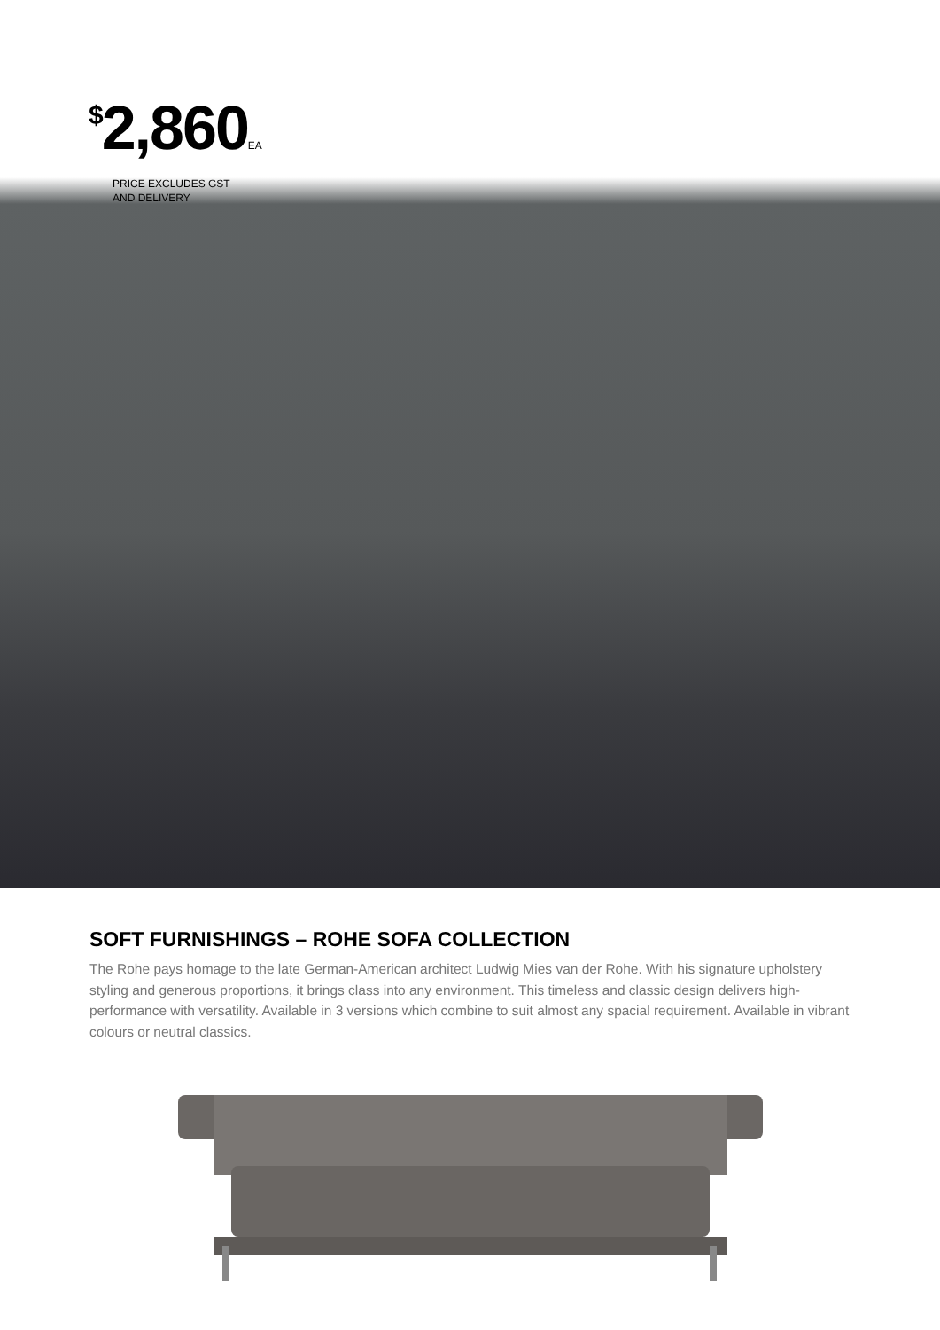<sup>$</sup>2,860EA
PRICE EXCLUDES GST
AND DELIVERY
SOFT FURNISHINGS – ROHE SOFA COLLECTION
The Rohe pays homage to the late German-American architect Ludwig Mies van der Rohe. With his signature upholstery styling and generous proportions, it brings class into any environment. This timeless and classic design delivers high-performance with versatility. Available in 3 versions which combine to suit almost any spacial requirement. Available in vibrant colours or neutral classics.